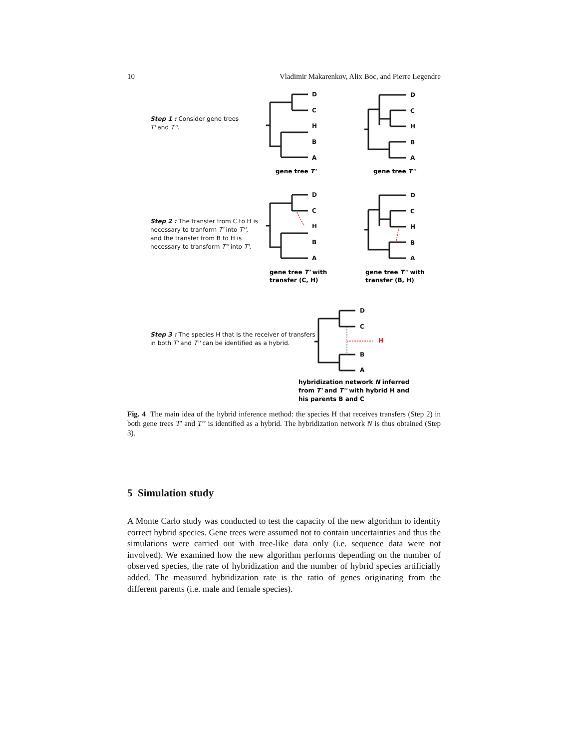10 Vladimir Makarenkov, Alix Boc, and Pierre Legendre
Step 1 : Consider gene trees
T' and T''.
Step 2 : The transfer from C to H is
necessary to tranform T' into T'',
and the transfer from B to H is
necessary to transform T'' into T'.
Step 3 : The species H that is the receiver of transfers
in both T' and T'' can be identified as a hybrid.
D
C
H
B
A
D
C
H
B
A
D
C
H
B
A
D
C
H
B
A
D
C
B
A
H
gene tree T'
gene tree T''
gene tree T' with
transfer (C, H)
gene tree T'' with
transfer (B, H)
hybridization network N inferred
from T' and T'' with hybrid H and
his parents B and C
Fig. 4 The main idea of the hybrid inference method: the species H that receives transfers (Step 2) in both gene trees T’ and T’’ is identified as a hybrid. The hybridization network N is thus obtained (Step 3).
5 Simulation study
A Monte Carlo study was conducted to test the capacity of the new algorithm to identify correct hybrid species. Gene trees were assumed not to contain uncertainties and thus the simulations were carried out with tree-like data only (i.e. sequence data were not involved). We examined how the new algorithm performs depending on the number of observed species, the rate of hybridization and the number of hybrid species artificially added. The measured hybridization rate is the ratio of genes originating from the different parents (i.e. male and female species).